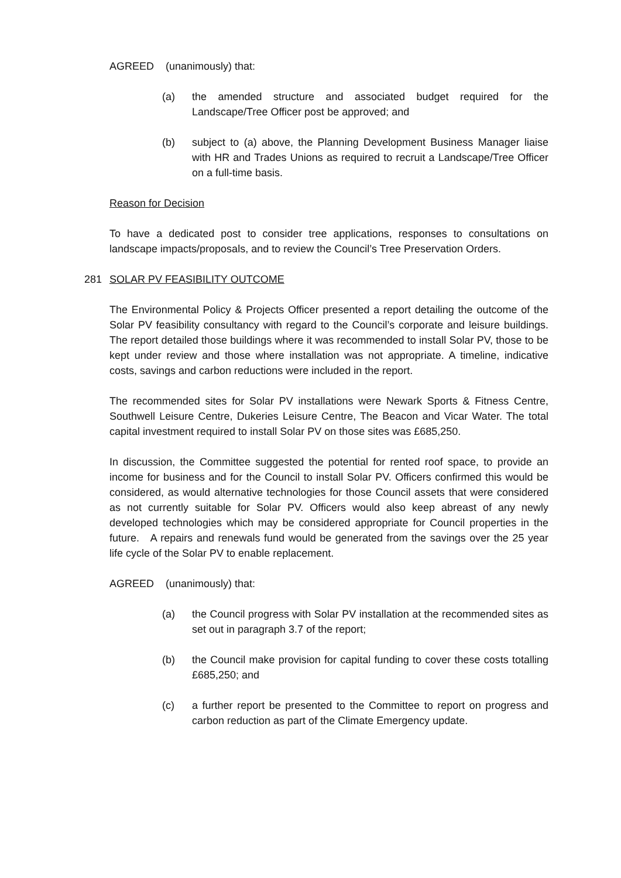AGREED (unanimously) that:
(a) the amended structure and associated budget required for the Landscape/Tree Officer post be approved; and
(b) subject to (a) above, the Planning Development Business Manager liaise with HR and Trades Unions as required to recruit a Landscape/Tree Officer on a full-time basis.
Reason for Decision
To have a dedicated post to consider tree applications, responses to consultations on landscape impacts/proposals, and to review the Council’s Tree Preservation Orders.
281 SOLAR PV FEASIBILITY OUTCOME
The Environmental Policy & Projects Officer presented a report detailing the outcome of the Solar PV feasibility consultancy with regard to the Council’s corporate and leisure buildings. The report detailed those buildings where it was recommended to install Solar PV, those to be kept under review and those where installation was not appropriate. A timeline, indicative costs, savings and carbon reductions were included in the report.
The recommended sites for Solar PV installations were Newark Sports & Fitness Centre, Southwell Leisure Centre, Dukeries Leisure Centre, The Beacon and Vicar Water. The total capital investment required to install Solar PV on those sites was £685,250.
In discussion, the Committee suggested the potential for rented roof space, to provide an income for business and for the Council to install Solar PV. Officers confirmed this would be considered, as would alternative technologies for those Council assets that were considered as not currently suitable for Solar PV. Officers would also keep abreast of any newly developed technologies which may be considered appropriate for Council properties in the future. A repairs and renewals fund would be generated from the savings over the 25 year life cycle of the Solar PV to enable replacement.
AGREED (unanimously) that:
(a) the Council progress with Solar PV installation at the recommended sites as set out in paragraph 3.7 of the report;
(b) the Council make provision for capital funding to cover these costs totalling £685,250; and
(c) a further report be presented to the Committee to report on progress and carbon reduction as part of the Climate Emergency update.